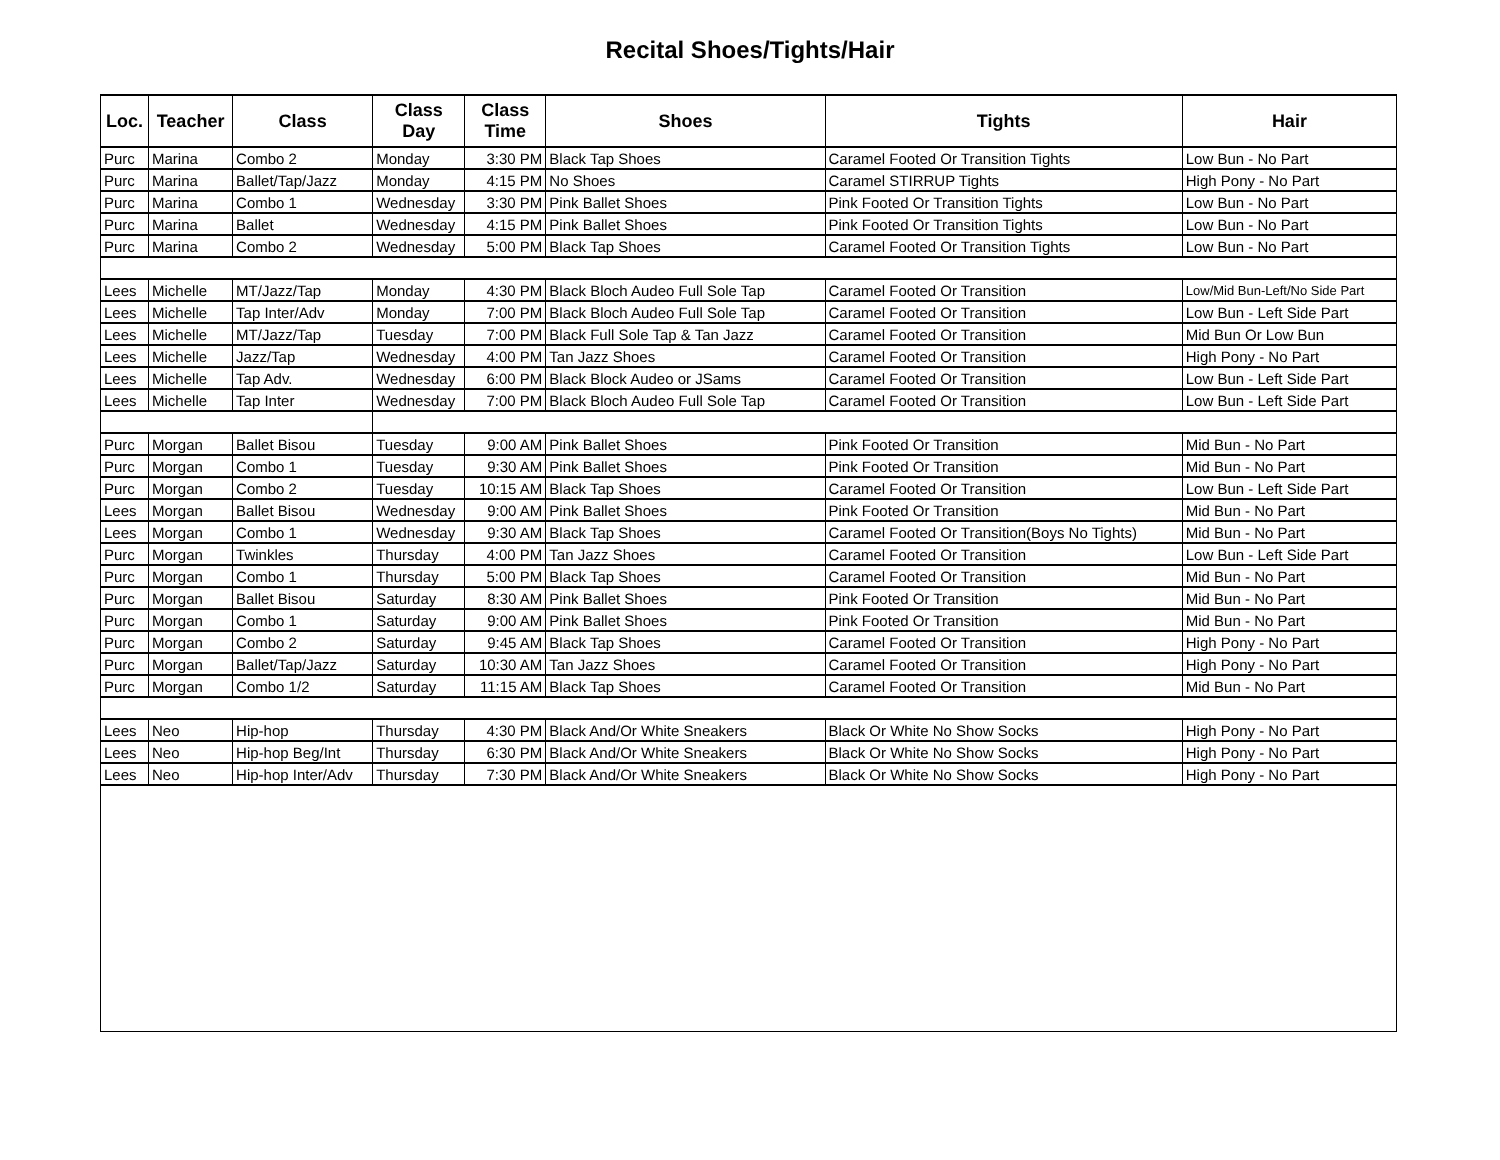Recital Shoes/Tights/Hair
| Loc. | Teacher | Class | Class Day | Class Time | Shoes | Tights | Hair |
| --- | --- | --- | --- | --- | --- | --- | --- |
| Purc | Marina | Combo 2 | Monday | 3:30 PM | Black Tap Shoes | Caramel Footed Or Transition Tights | Low Bun - No Part |
| Purc | Marina | Ballet/Tap/Jazz | Monday | 4:15 PM | No Shoes | Caramel STIRRUP Tights | High Pony - No Part |
| Purc | Marina | Combo 1 | Wednesday | 3:30 PM | Pink Ballet Shoes | Pink Footed Or Transition Tights | Low Bun - No Part |
| Purc | Marina | Ballet | Wednesday | 4:15 PM | Pink Ballet Shoes | Pink Footed Or Transition Tights | Low Bun - No Part |
| Purc | Marina | Combo 2 | Wednesday | 5:00 PM | Black Tap Shoes | Caramel Footed Or Transition Tights | Low Bun - No Part |
| Lees | Michelle | MT/Jazz/Tap | Monday | 4:30 PM | Black Bloch Audeo Full Sole Tap | Caramel Footed Or Transition | Low/Mid Bun-Left/No Side Part |
| Lees | Michelle | Tap Inter/Adv | Monday | 7:00 PM | Black Bloch Audeo Full Sole Tap | Caramel Footed Or Transition | Low Bun - Left Side Part |
| Lees | Michelle | MT/Jazz/Tap | Tuesday | 7:00 PM | Black Full Sole Tap & Tan Jazz | Caramel Footed Or Transition | Mid Bun Or Low Bun |
| Lees | Michelle | Jazz/Tap | Wednesday | 4:00 PM | Tan Jazz Shoes | Caramel Footed Or Transition | High Pony - No Part |
| Lees | Michelle | Tap Adv. | Wednesday | 6:00 PM | Black Block Audeo or JSams | Caramel Footed Or Transition | Low Bun - Left Side Part |
| Lees | Michelle | Tap Inter | Wednesday | 7:00 PM | Black Bloch Audeo Full Sole Tap | Caramel Footed Or Transition | Low Bun - Left Side Part |
| Purc | Morgan | Ballet Bisou | Tuesday | 9:00 AM | Pink Ballet Shoes | Pink Footed Or Transition | Mid Bun - No Part |
| Purc | Morgan | Combo 1 | Tuesday | 9:30 AM | Pink Ballet Shoes | Pink Footed Or Transition | Mid Bun - No Part |
| Purc | Morgan | Combo 2 | Tuesday | 10:15 AM | Black Tap Shoes | Caramel Footed Or Transition | Low Bun - Left Side Part |
| Lees | Morgan | Ballet Bisou | Wednesday | 9:00 AM | Pink Ballet Shoes | Pink Footed Or Transition | Mid Bun - No Part |
| Lees | Morgan | Combo 1 | Wednesday | 9:30 AM | Black Tap Shoes | Caramel Footed Or Transition(Boys No Tights) | Mid Bun - No Part |
| Purc | Morgan | Twinkles | Thursday | 4:00 PM | Tan Jazz Shoes | Caramel Footed Or Transition | Low Bun - Left Side Part |
| Purc | Morgan | Combo 1 | Thursday | 5:00 PM | Black Tap Shoes | Caramel Footed Or Transition | Mid Bun - No Part |
| Purc | Morgan | Ballet Bisou | Saturday | 8:30 AM | Pink Ballet Shoes | Pink Footed Or Transition | Mid Bun - No Part |
| Purc | Morgan | Combo 1 | Saturday | 9:00 AM | Pink Ballet Shoes | Pink Footed Or Transition | Mid Bun - No Part |
| Purc | Morgan | Combo 2 | Saturday | 9:45 AM | Black Tap Shoes | Caramel Footed Or Transition | High Pony - No Part |
| Purc | Morgan | Ballet/Tap/Jazz | Saturday | 10:30 AM | Tan Jazz Shoes | Caramel Footed Or Transition | High Pony - No Part |
| Purc | Morgan | Combo 1/2 | Saturday | 11:15 AM | Black Tap Shoes | Caramel Footed Or Transition | Mid Bun - No Part |
| Lees | Neo | Hip-hop | Thursday | 4:30 PM | Black And/Or White Sneakers | Black Or White No Show Socks | High Pony - No Part |
| Lees | Neo | Hip-hop Beg/Int | Thursday | 6:30 PM | Black And/Or White Sneakers | Black Or White No Show Socks | High Pony - No Part |
| Lees | Neo | Hip-hop Inter/Adv | Thursday | 7:30 PM | Black And/Or White Sneakers | Black Or White No Show Socks | High Pony - No Part |